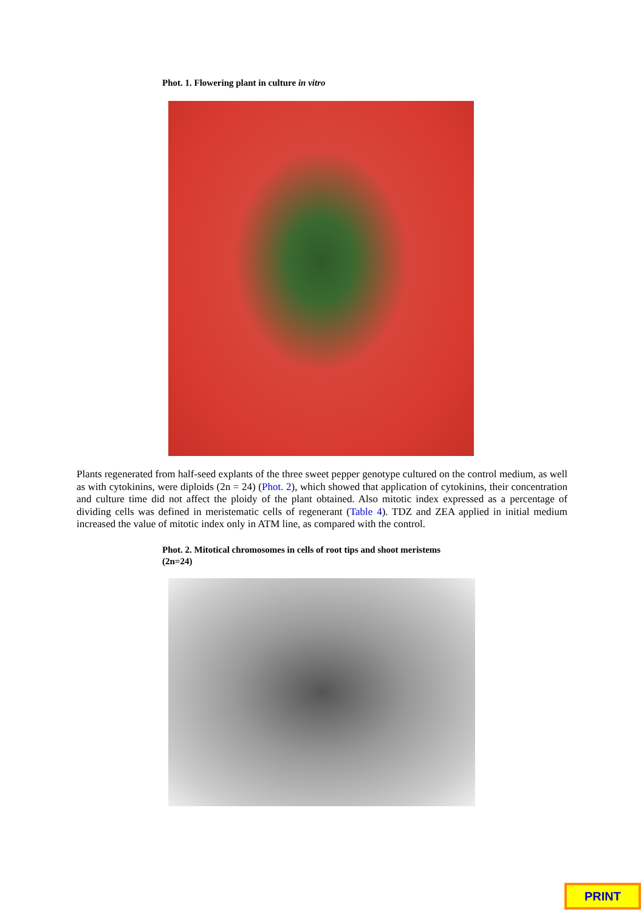Phot. 1. Flowering plant in culture in vitro
Plants regenerated from half-seed explants of the three sweet pepper genotype cultured on the control medium, as well as with cytokinins, were diploids (2n = 24) (Phot. 2), which showed that application of cytokinins, their concentration and culture time did not affect the ploidy of the plant obtained. Also mitotic index expressed as a percentage of dividing cells was defined in meristematic cells of regenerant (Table 4). TDZ and ZEA applied in initial medium increased the value of mitotic index only in ATM line, as compared with the control.
Phot. 2. Mitotical chromosomes in cells of root tips and shoot meristems (2n=24)
PRINT